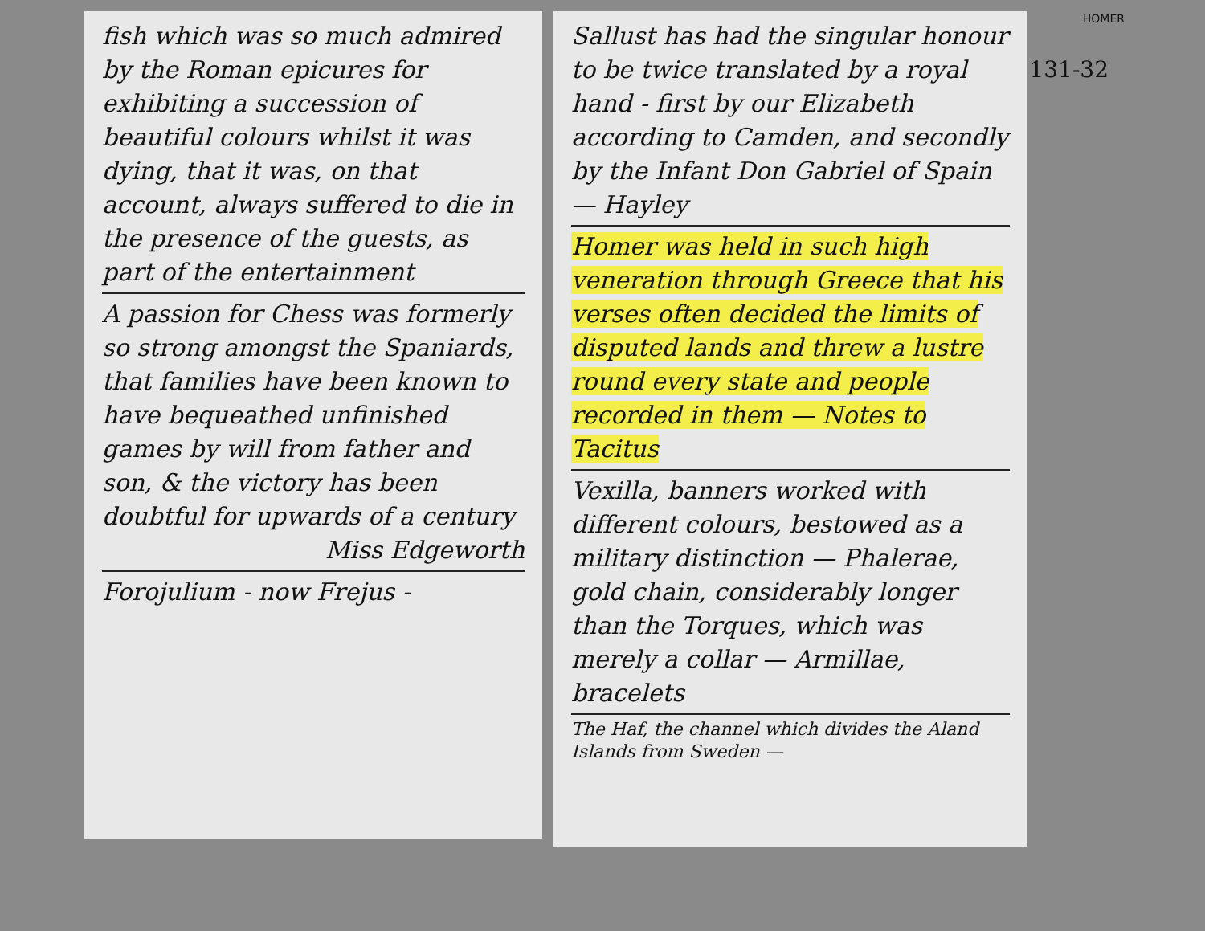fish which was so much admired by the Roman epicures for exhibiting a succession of beautiful colours whilst it was dying, that it was, on that account, always suffered to die in the presence of the guests, as part of the entertainment
A passion for Chess was formerly so strong amongst the Spaniards, that families have been known to have bequeathed unfinished games by will from father and son, & the victory has been doubtful for upwards of a century
Miss Edgeworth
Forojulium - now Frejus -
Sallust has had the singular honour to be twice translated by a royal hand - first by our Elizabeth according to Camden, and secondly by the Infant Don Gabriel of Spain — Hayley
Homer was held in such high veneration through Greece that his verses often decided the limits of disputed lands and threw a lustre round every state and people recorded in them — Notes to Tacitus
Vexilla, banners worked with different colours, bestowed as a military distinction — Phalerae, gold chain, considerably longer than the Torques, which was merely a collar — Armillae, bracelets
The Haf, the channel which divides the Aland Islands from Sweden —
HOMER
131-32